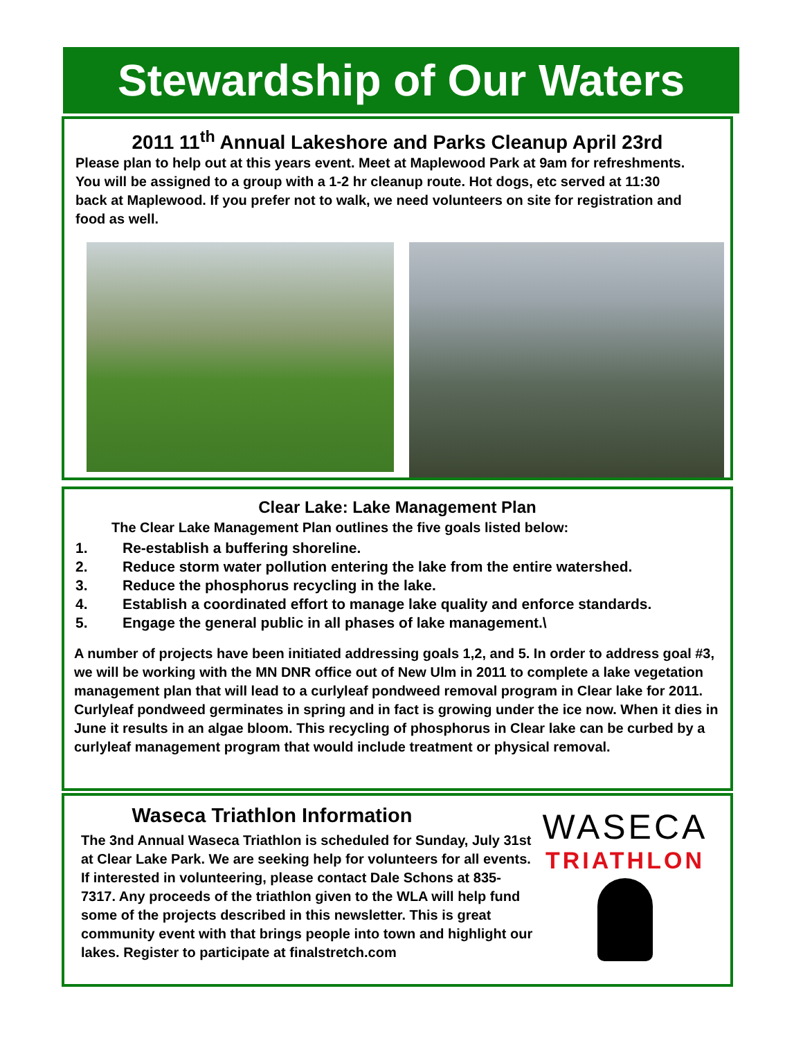Stewardship of Our Waters
2011 11<sup>th</sup> Annual Lakeshore and Parks Cleanup April 23rd
Please plan to help out at this years event. Meet at Maplewood Park at 9am for refreshments. You will be assigned to a group with a 1-2 hr cleanup route. Hot dogs, etc served at 11:30 back at Maplewood. If you prefer not to walk, we need volunteers on site for registration and food as well.
Clear Lake: Lake Management Plan
The Clear Lake Management Plan outlines the five goals listed below:
1. Re-establish a buffering shoreline.
2. Reduce storm water pollution entering the lake from the entire watershed.
3. Reduce the phosphorus recycling in the lake.
4. Establish a coordinated effort to manage lake quality and enforce standards.
5. Engage the general public in all phases of lake management.\
A number of projects have been initiated addressing goals 1,2, and 5. In order to address goal #3, we will be working with the MN DNR office out of New Ulm in 2011 to complete a lake vegetation management plan that will lead to a curlyleaf pondweed removal program in Clear lake for 2011. Curlyleaf pondweed germinates in spring and in fact is growing under the ice now. When it dies in June it results in an algae bloom. This recycling of phosphorus in Clear lake can be curbed by a curlyleaf management program that would include treatment or physical removal.
Waseca Triathlon Information
The 3nd Annual Waseca Triathlon is scheduled for Sunday, July 31st at Clear Lake Park. We are seeking help for volunteers for all events. If interested in volunteering, please contact Dale Schons at 835-7317. Any proceeds of the triathlon given to the WLA will help fund some of the projects described in this newsletter. This is great community event with that brings people into town and highlight our lakes. Register to participate at finalstretch.com
WASECA
TRIATHLON